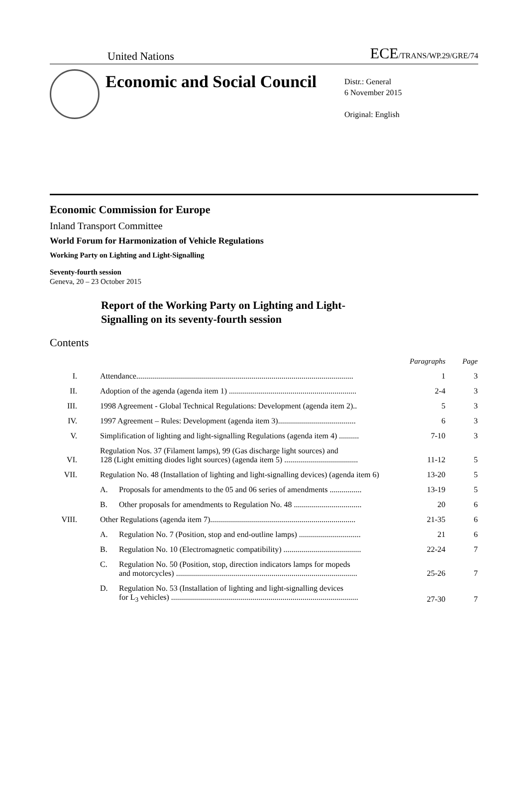United Nations ECE/TRANS/WP.29/GRE/74
Economic and Social Council
Distr.: General
6 November 2015
Original: English
Economic Commission for Europe
Inland Transport Committee
World Forum for Harmonization of Vehicle Regulations
Working Party on Lighting and Light-Signalling
Seventy-fourth session
Geneva, 20 – 23 October 2015
Report of the Working Party on Lighting and Light-
Signalling on its seventy-fourth session
Contents
| | | | Paragraphs | Page |
| --- | --- | --- | --- | --- |
| I. | Attendance............................................................................................................. | | 1 | 3 |
| II. | Adoption of the agenda (agenda item 1) ................................................................ | | 2-4 | 3 |
| III. | 1998 Agreement - Global Technical Regulations: Development (agenda item 2).. | | 5 | 3 |
| IV. | 1997 Agreement – Rules: Development (agenda item 3)....................................... | | 6 | 3 |
| V. | Simplification of lighting and light-signalling Regulations (agenda item 4) .......... | | 7-10 | 3 |
| VI. | Regulation Nos. 37 (Filament lamps), 99 (Gas discharge light sources) and 128 (Light emitting diodes light sources) (agenda item 5) ..................................... | | 11-12 | 5 |
| VII. | Regulation No. 48 (Installation of lighting and light-signalling devices) (agenda item 6) | | 13-20 | 5 |
| | A. | Proposals for amendments to the 05 and 06 series of amendments ................ | 13-19 | 5 |
| | B. | Other proposals for amendments to Regulation No. 48 .................................. | 20 | 6 |
| VIII. | Other Regulations (agenda item 7)......................................................................... | | 21-35 | 6 |
| | A. | Regulation No. 7 (Position, stop and end-outline lamps) ............................... | 21 | 6 |
| | B. | Regulation No. 10 (Electromagnetic compatibility) ....................................... | 22-24 | 7 |
| | C. | Regulation No. 50 (Position, stop, direction indicators lamps for mopeds and motorcycles) ........................................................................................... | 25-26 | 7 |
| | D. | Regulation No. 53 (Installation of lighting and light-signalling devices for L<sub>3</sub> vehicles) .............................................................................................. | 27-30 | 7 |